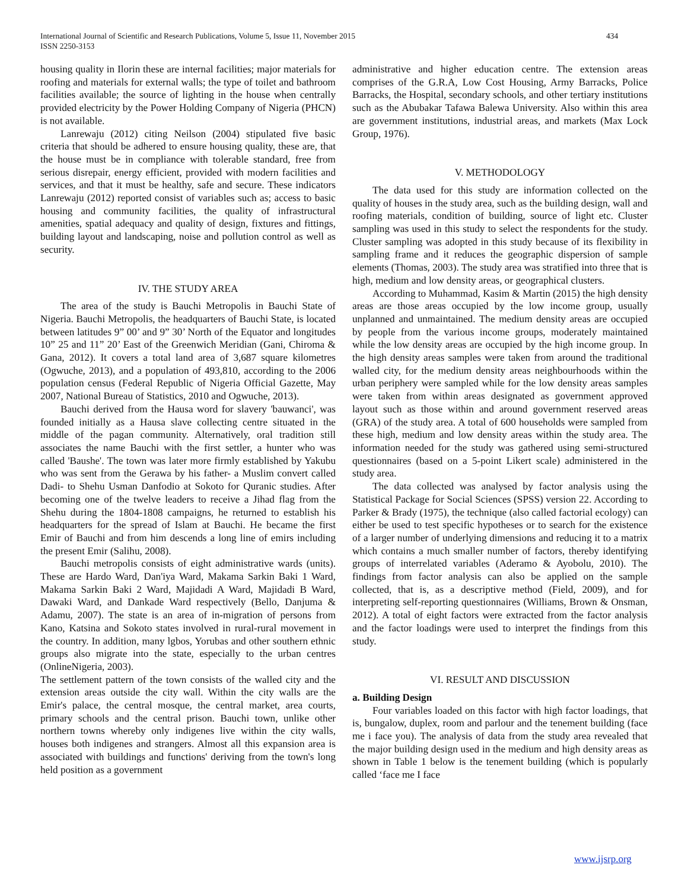International Journal of Scientific and Research Publications, Volume 5, Issue 11, November 2015
ISSN 2250-3153
434
housing quality in Ilorin these are internal facilities; major materials for roofing and materials for external walls; the type of toilet and bathroom facilities available; the source of lighting in the house when centrally provided electricity by the Power Holding Company of Nigeria (PHCN) is not available.
Lanrewaju (2012) citing Neilson (2004) stipulated five basic criteria that should be adhered to ensure housing quality, these are, that the house must be in compliance with tolerable standard, free from serious disrepair, energy efficient, provided with modern facilities and services, and that it must be healthy, safe and secure. These indicators Lanrewaju (2012) reported consist of variables such as; access to basic housing and community facilities, the quality of infrastructural amenities, spatial adequacy and quality of design, fixtures and fittings, building layout and landscaping, noise and pollution control as well as security.
IV. THE STUDY AREA
The area of the study is Bauchi Metropolis in Bauchi State of Nigeria. Bauchi Metropolis, the headquarters of Bauchi State, is located between latitudes 9” 00’ and 9” 30’ North of the Equator and longitudes 10” 25 and 11” 20’ East of the Greenwich Meridian (Gani, Chiroma & Gana, 2012). It covers a total land area of 3,687 square kilometres (Ogwuche, 2013), and a population of 493,810, according to the 2006 population census (Federal Republic of Nigeria Official Gazette, May 2007, National Bureau of Statistics, 2010 and Ogwuche, 2013).
Bauchi derived from the Hausa word for slavery 'bauwanci', was founded initially as a Hausa slave collecting centre situated in the middle of the pagan community. Alternatively, oral tradition still associates the name Bauchi with the first settler, a hunter who was called 'Baushe'. The town was later more firmly established by Yakubu who was sent from the Gerawa by his father- a Muslim convert called Dadi- to Shehu Usman Danfodio at Sokoto for Quranic studies. After becoming one of the twelve leaders to receive a Jihad flag from the Shehu during the 1804-1808 campaigns, he returned to establish his headquarters for the spread of Islam at Bauchi. He became the first Emir of Bauchi and from him descends a long line of emirs including the present Emir (Salihu, 2008).
Bauchi metropolis consists of eight administrative wards (units). These are Hardo Ward, Dan'iya Ward, Makama Sarkin Baki 1 Ward, Makama Sarkin Baki 2 Ward, Majidadi A Ward, Majidadi B Ward, Dawaki Ward, and Dankade Ward respectively (Bello, Danjuma & Adamu, 2007). The state is an area of in-migration of persons from Kano, Katsina and Sokoto states involved in rural-rural movement in the country. In addition, many lgbos, Yorubas and other southern ethnic groups also migrate into the state, especially to the urban centres (OnlineNigeria, 2003).
The settlement pattern of the town consists of the walled city and the extension areas outside the city wall. Within the city walls are the Emir's palace, the central mosque, the central market, area courts, primary schools and the central prison. Bauchi town, unlike other northern towns whereby only indigenes live within the city walls, houses both indigenes and strangers. Almost all this expansion area is associated with buildings and functions' deriving from the town's long held position as a government
administrative and higher education centre. The extension areas comprises of the G.R.A, Low Cost Housing, Army Barracks, Police Barracks, the Hospital, secondary schools, and other tertiary institutions such as the Abubakar Tafawa Balewa University. Also within this area are government institutions, industrial areas, and markets (Max Lock Group, 1976).
V. METHODOLOGY
The data used for this study are information collected on the quality of houses in the study area, such as the building design, wall and roofing materials, condition of building, source of light etc. Cluster sampling was used in this study to select the respondents for the study. Cluster sampling was adopted in this study because of its flexibility in sampling frame and it reduces the geographic dispersion of sample elements (Thomas, 2003). The study area was stratified into three that is high, medium and low density areas, or geographical clusters.
According to Muhammad, Kasim & Martin (2015) the high density areas are those areas occupied by the low income group, usually unplanned and unmaintained. The medium density areas are occupied by people from the various income groups, moderately maintained while the low density areas are occupied by the high income group. In the high density areas samples were taken from around the traditional walled city, for the medium density areas neighbourhoods within the urban periphery were sampled while for the low density areas samples were taken from within areas designated as government approved layout such as those within and around government reserved areas (GRA) of the study area. A total of 600 households were sampled from these high, medium and low density areas within the study area. The information needed for the study was gathered using semi-structured questionnaires (based on a 5-point Likert scale) administered in the study area.
The data collected was analysed by factor analysis using the Statistical Package for Social Sciences (SPSS) version 22. According to Parker & Brady (1975), the technique (also called factorial ecology) can either be used to test specific hypotheses or to search for the existence of a larger number of underlying dimensions and reducing it to a matrix which contains a much smaller number of factors, thereby identifying groups of interrelated variables (Aderamo & Ayobolu, 2010). The findings from factor analysis can also be applied on the sample collected, that is, as a descriptive method (Field, 2009), and for interpreting self-reporting questionnaires (Williams, Brown & Onsman, 2012). A total of eight factors were extracted from the factor analysis and the factor loadings were used to interpret the findings from this study.
VI. RESULT AND DISCUSSION
a. Building Design
Four variables loaded on this factor with high factor loadings, that is, bungalow, duplex, room and parlour and the tenement building (face me i face you). The analysis of data from the study area revealed that the major building design used in the medium and high density areas as shown in Table 1 below is the tenement building (which is popularly called ‘face me I face
www.ijsrp.org